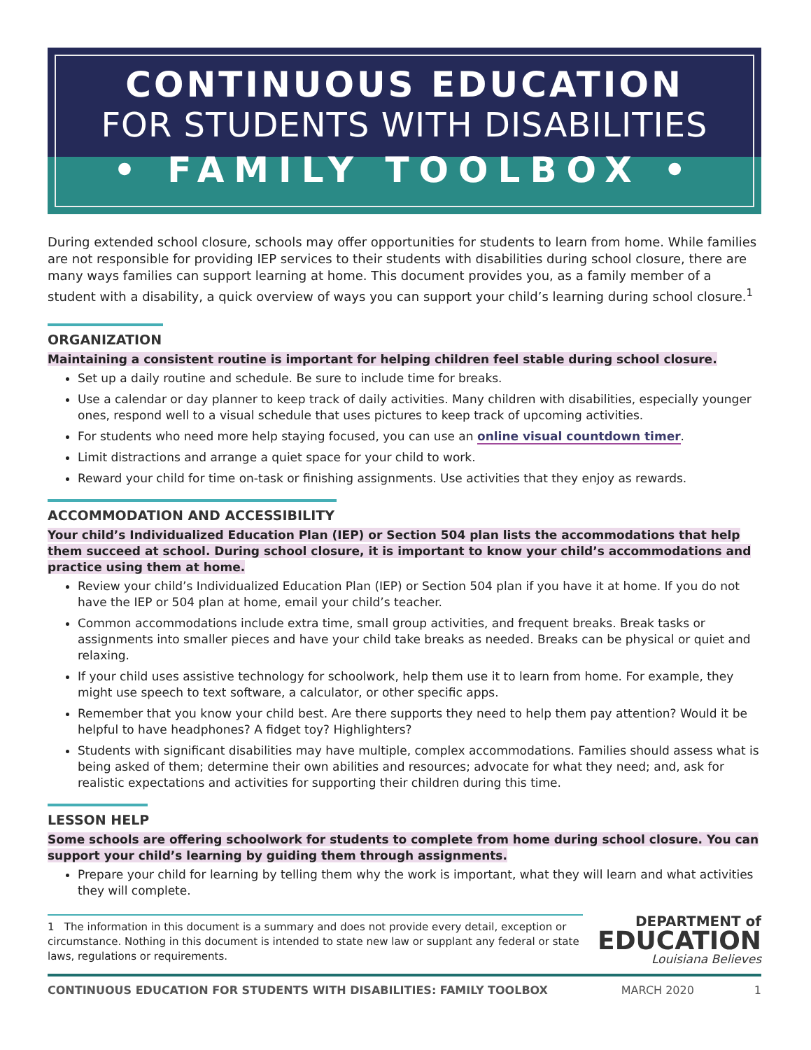CONTINUOUS EDUCATION
FOR STUDENTS WITH DISABILITIES
• FAMILY TOOLBOX •
During extended school closure, schools may offer opportunities for students to learn from home. While families are not responsible for providing IEP services to their students with disabilities during school closure, there are many ways families can support learning at home. This document provides you, as a family member of a student with a disability, a quick overview of ways you can support your child’s learning during school closure.<sup>1</sup>
ORGANIZATION
Maintaining a consistent routine is important for helping children feel stable during school closure.
Set up a daily routine and schedule. Be sure to include time for breaks.
Use a calendar or day planner to keep track of daily activities. Many children with disabilities, especially younger ones, respond well to a visual schedule that uses pictures to keep track of upcoming activities.
For students who need more help staying focused, you can use an online visual countdown timer.
Limit distractions and arrange a quiet space for your child to work.
Reward your child for time on-task or finishing assignments. Use activities that they enjoy as rewards.
ACCOMMODATION AND ACCESSIBILITY
Your child’s Individualized Education Plan (IEP) or Section 504 plan lists the accommodations that help them succeed at school. During school closure, it is important to know your child’s accommodations and practice using them at home.
Review your child’s Individualized Education Plan (IEP) or Section 504 plan if you have it at home. If you do not have the IEP or 504 plan at home, email your child’s teacher.
Common accommodations include extra time, small group activities, and frequent breaks. Break tasks or assignments into smaller pieces and have your child take breaks as needed. Breaks can be physical or quiet and relaxing.
If your child uses assistive technology for schoolwork, help them use it to learn from home. For example, they might use speech to text software, a calculator, or other specific apps.
Remember that you know your child best. Are there supports they need to help them pay attention? Would it be helpful to have headphones? A fidget toy? Highlighters?
Students with significant disabilities may have multiple, complex accommodations. Families should assess what is being asked of them; determine their own abilities and resources; advocate for what they need; and, ask for realistic expectations and activities for supporting their children during this time.
LESSON HELP
Some schools are offering schoolwork for students to complete from home during school closure. You can support your child’s learning by guiding them through assignments.
Prepare your child for learning by telling them why the work is important, what they will learn and what activities they will complete.
1 The information in this document is a summary and does not provide every detail, exception or circumstance. Nothing in this document is intended to state new law or supplant any federal or state laws, regulations or requirements.
DEPARTMENT of
EDUCATION
Louisiana Believes
CONTINUOUS EDUCATION FOR STUDENTS WITH DISABILITIES: FAMILY TOOLBOX MARCH 2020 1